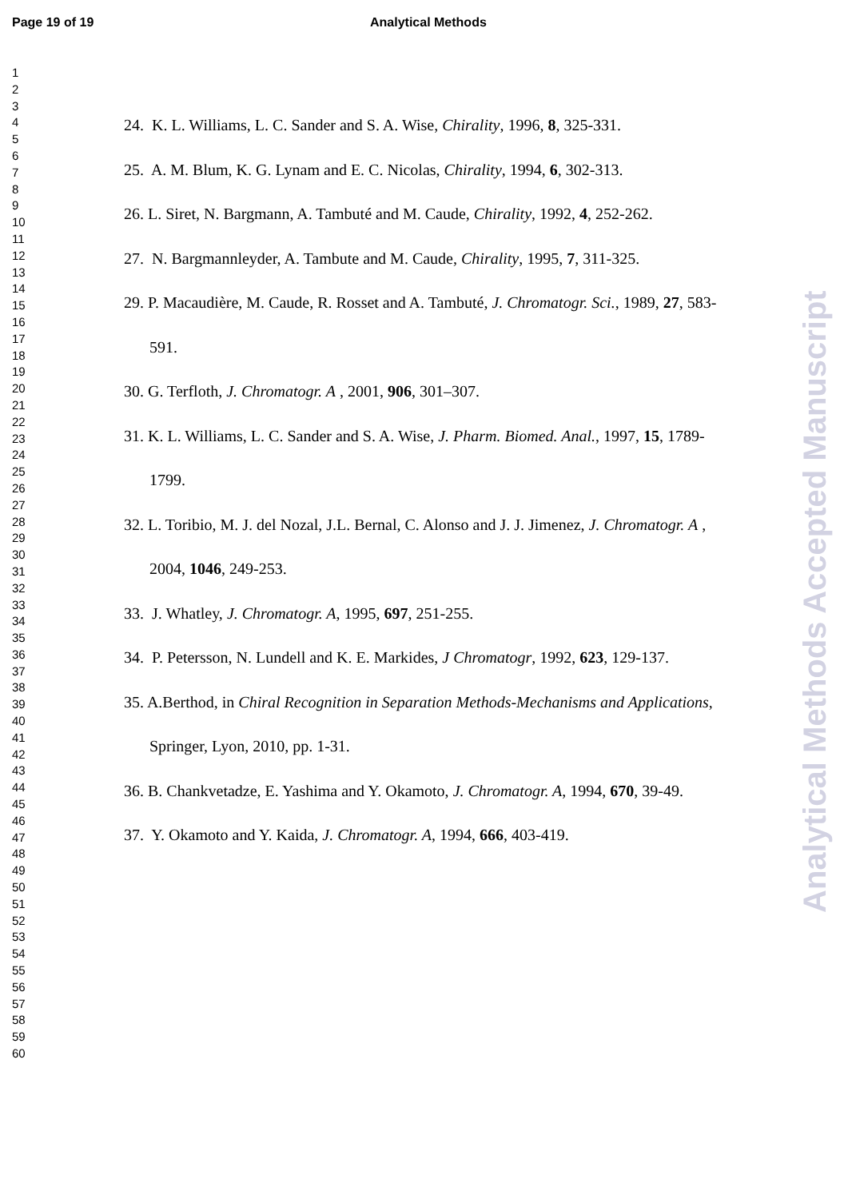Page 19 of 19 Analytical Methods
1
2
3
4
5
6
7
8
9
10
11
12
13
14
15
16
17
18
19
20
21
22
23
24
25
26
27
28
29
30
31
32
33
34
35
36
37
38
39
40
41
42
43
44
45
46
47
48
49
50
51
52
53
54
55
56
57
58
59
60
24. K. L. Williams, L. C. Sander and S. A. Wise, Chirality, 1996, 8, 325-331.
25. A. M. Blum, K. G. Lynam and E. C. Nicolas, Chirality, 1994, 6, 302-313.
26. L. Siret, N. Bargmann, A. Tambuté and M. Caude, Chirality, 1992, 4, 252-262.
27. N. Bargmannleyder, A. Tambute and M. Caude, Chirality, 1995, 7, 311-325.
29. P. Macaudière, M. Caude, R. Rosset and A. Tambuté, J. Chromatogr. Sci., 1989, 27, 583-591.
30. G. Terfloth, J. Chromatogr. A , 2001, 906, 301–307.
31. K. L. Williams, L. C. Sander and S. A. Wise, J. Pharm. Biomed. Anal., 1997, 15, 1789-1799.
32. L. Toribio, M. J. del Nozal, J.L. Bernal, C. Alonso and J. J. Jimenez, J. Chromatogr. A , 2004, 1046, 249-253.
33. J. Whatley, J. Chromatogr. A, 1995, 697, 251-255.
34. P. Petersson, N. Lundell and K. E. Markides, J Chromatogr, 1992, 623, 129-137.
35. A.Berthod, in Chiral Recognition in Separation Methods-Mechanisms and Applications, Springer, Lyon, 2010, pp. 1-31.
36. B. Chankvetadze, E. Yashima and Y. Okamoto, J. Chromatogr. A, 1994, 670, 39-49.
37. Y. Okamoto and Y. Kaida, J. Chromatogr. A, 1994, 666, 403-419.
Analytical Methods Accepted Manuscript